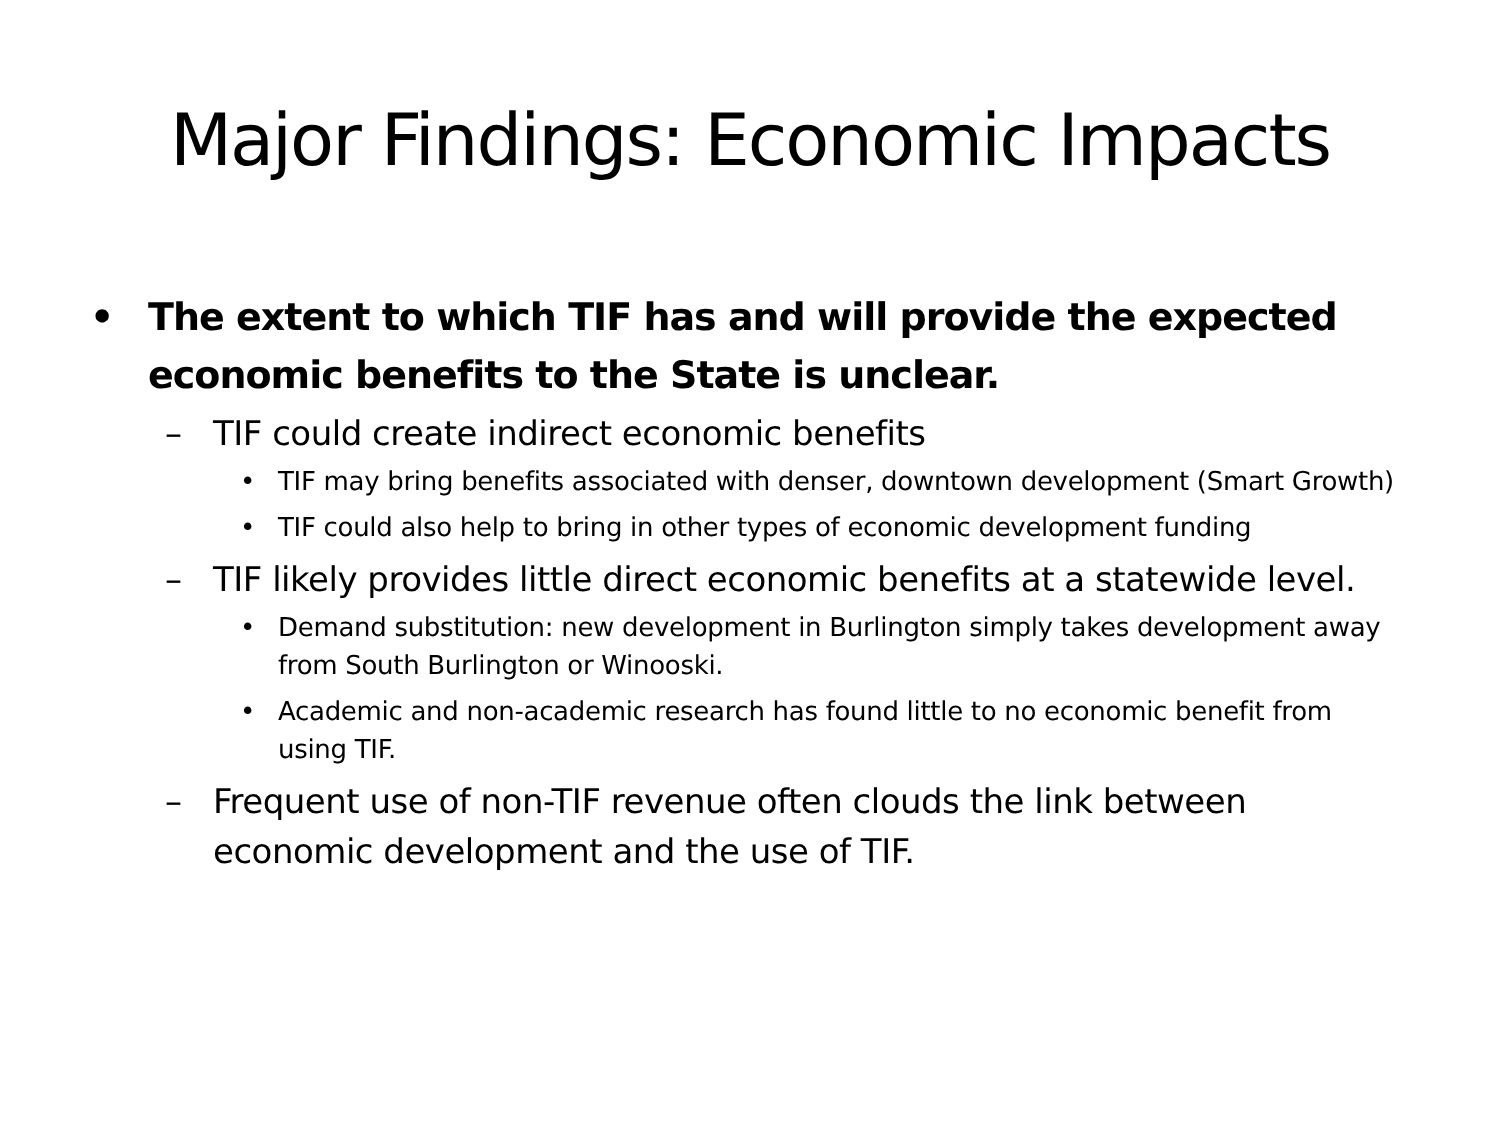Major Findings: Economic Impacts
• The extent to which TIF has and will provide the expected economic benefits to the State is unclear.
– TIF could create indirect economic benefits
• TIF may bring benefits associated with denser, downtown development (Smart Growth)
• TIF could also help to bring in other types of economic development funding
– TIF likely provides little direct economic benefits at a statewide level.
• Demand substitution: new development in Burlington simply takes development away from South Burlington or Winooski.
• Academic and non-academic research has found little to no economic benefit from using TIF.
– Frequent use of non-TIF revenue often clouds the link between economic development and the use of TIF.